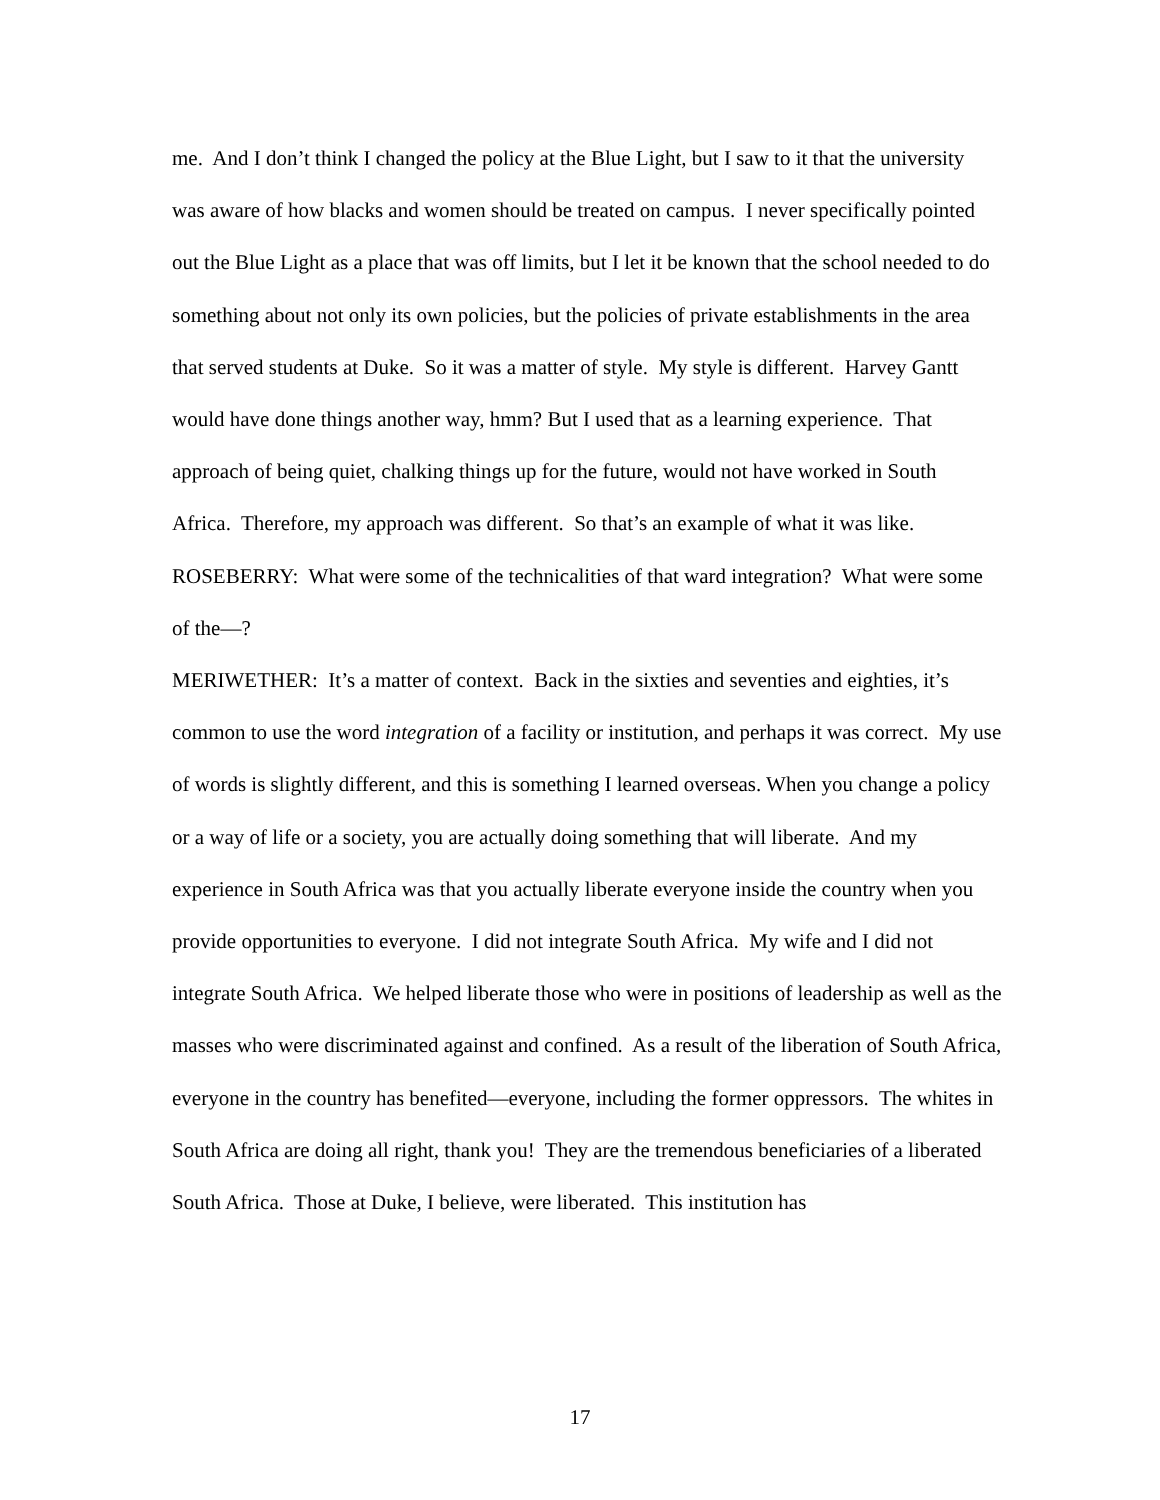me. And I don’t think I changed the policy at the Blue Light, but I saw to it that the university was aware of how blacks and women should be treated on campus. I never specifically pointed out the Blue Light as a place that was off limits, but I let it be known that the school needed to do something about not only its own policies, but the policies of private establishments in the area that served students at Duke. So it was a matter of style. My style is different. Harvey Gantt would have done things another way, hmm? But I used that as a learning experience. That approach of being quiet, chalking things up for the future, would not have worked in South Africa. Therefore, my approach was different. So that’s an example of what it was like.
ROSEBERRY: What were some of the technicalities of that ward integration? What were some of the—?
MERIWETHER: It’s a matter of context. Back in the sixties and seventies and eighties, it’s common to use the word integration of a facility or institution, and perhaps it was correct. My use of words is slightly different, and this is something I learned overseas. When you change a policy or a way of life or a society, you are actually doing something that will liberate. And my experience in South Africa was that you actually liberate everyone inside the country when you provide opportunities to everyone. I did not integrate South Africa. My wife and I did not integrate South Africa. We helped liberate those who were in positions of leadership as well as the masses who were discriminated against and confined. As a result of the liberation of South Africa, everyone in the country has benefited—everyone, including the former oppressors. The whites in South Africa are doing all right, thank you! They are the tremendous beneficiaries of a liberated South Africa. Those at Duke, I believe, were liberated. This institution has
17